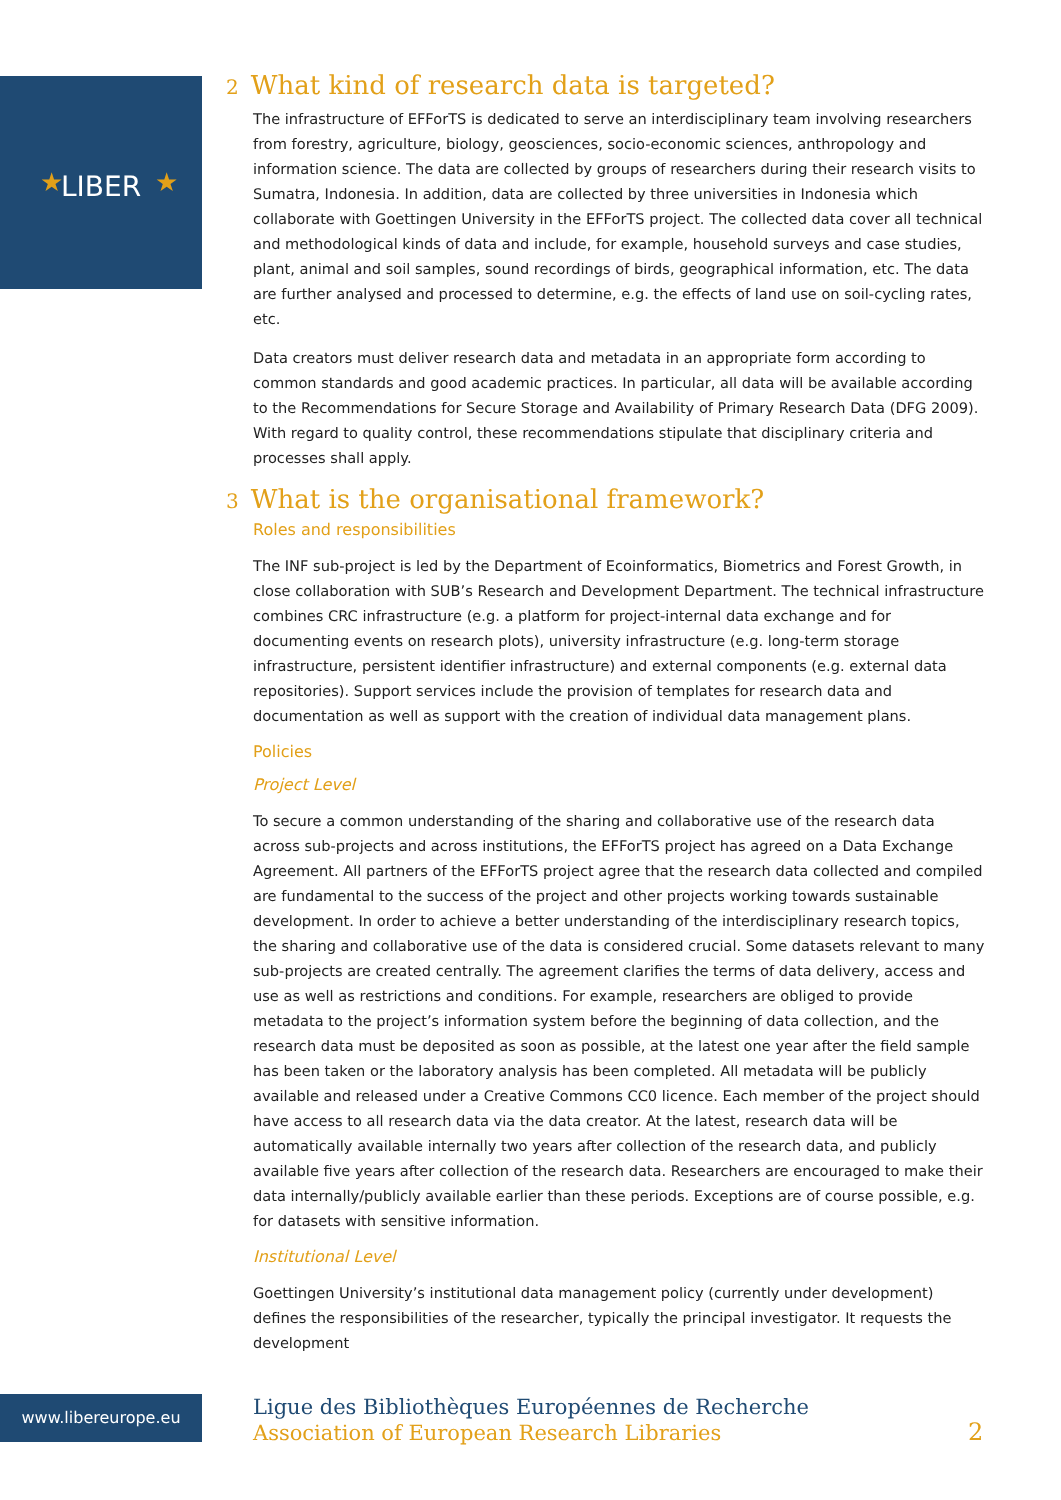LIBER
★
★
2 What kind of research data is targeted?
The infrastructure of EFForTS is dedicated to serve an interdisciplinary team involving researchers from forestry, agriculture, biology, geosciences, socio-economic sciences, anthropology and information science. The data are collected by groups of researchers during their research visits to Sumatra, Indonesia. In addition, data are collected by three universities in Indonesia which collaborate with Goettingen University in the EFForTS project. The collected data cover all technical and methodological kinds of data and include, for example, household surveys and case studies, plant, animal and soil samples, sound recordings of birds, geographical information, etc. The data are further analysed and processed to determine, e.g. the effects of land use on soil-cycling rates, etc.
Data creators must deliver research data and metadata in an appropriate form according to common standards and good academic practices. In particular, all data will be available according to the Recommendations for Secure Storage and Availability of Primary Research Data (DFG 2009). With regard to quality control, these recommendations stipulate that disciplinary criteria and processes shall apply.
3 What is the organisational framework?
Roles and responsibilities
The INF sub-project is led by the Department of Ecoinformatics, Biometrics and Forest Growth, in close collaboration with SUB’s Research and Development Department. The technical infrastructure combines CRC infrastructure (e.g. a platform for project-internal data exchange and for documenting events on research plots), university infrastructure (e.g. long-term storage infrastructure, persistent identifier infrastructure) and external components (e.g. external data repositories). Support services include the provision of templates for research data and documentation as well as support with the creation of individual data management plans.
Policies
Project Level
To secure a common understanding of the sharing and collaborative use of the research data across sub-projects and across institutions, the EFForTS project has agreed on a Data Exchange Agreement. All partners of the EFForTS project agree that the research data collected and compiled are fundamental to the success of the project and other projects working towards sustainable development. In order to achieve a better understanding of the interdisciplinary research topics, the sharing and collaborative use of the data is considered crucial. Some datasets relevant to many sub-projects are created centrally. The agreement clarifies the terms of data delivery, access and use as well as restrictions and conditions. For example, researchers are obliged to provide metadata to the project’s information system before the beginning of data collection, and the research data must be deposited as soon as possible, at the latest one year after the field sample has been taken or the laboratory analysis has been completed. All metadata will be publicly available and released under a Creative Commons CC0 licence. Each member of the project should have access to all research data via the data creator. At the latest, research data will be automatically available internally two years after collection of the research data, and publicly available five years after collection of the research data. Researchers are encouraged to make their data internally/publicly available earlier than these periods. Exceptions are of course possible, e.g. for datasets with sensitive information.
Institutional Level
Goettingen University’s institutional data management policy (currently under development) defines the responsibilities of the researcher, typically the principal investigator. It requests the development
www.libereurope.eu
Ligue des Bibliothèques Européennes de Recherche
Association of European Research Libraries
2